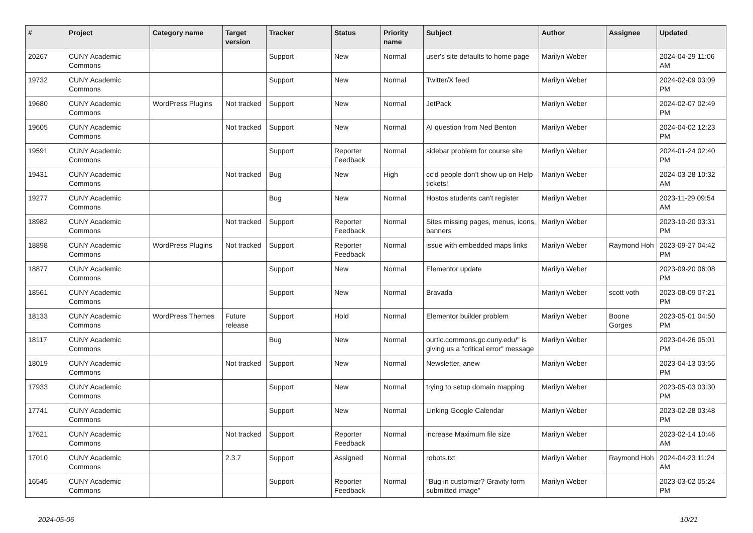| # | Project | Category name | Target version | Tracker | Status | Priority name | Subject | Author | Assignee | Updated |
| --- | --- | --- | --- | --- | --- | --- | --- | --- | --- | --- |
| 20267 | CUNY Academic Commons | | | Support | New | Normal | user's site defaults to home page | Marilyn Weber | | 2024-04-29 11:06 AM |
| 19732 | CUNY Academic Commons | | | Support | New | Normal | Twitter/X feed | Marilyn Weber | | 2024-02-09 03:09 PM |
| 19680 | CUNY Academic Commons | WordPress Plugins | Not tracked | Support | New | Normal | JetPack | Marilyn Weber | | 2024-02-07 02:49 PM |
| 19605 | CUNY Academic Commons | | Not tracked | Support | New | Normal | AI question from Ned Benton | Marilyn Weber | | 2024-04-02 12:23 PM |
| 19591 | CUNY Academic Commons | | | Support | Reporter Feedback | Normal | sidebar problem for course site | Marilyn Weber | | 2024-01-24 02:40 PM |
| 19431 | CUNY Academic Commons | | Not tracked | Bug | New | High | cc'd people don't show up on Help tickets! | Marilyn Weber | | 2024-03-28 10:32 AM |
| 19277 | CUNY Academic Commons | | | Bug | New | Normal | Hostos students can't register | Marilyn Weber | | 2023-11-29 09:54 AM |
| 18982 | CUNY Academic Commons | | Not tracked | Support | Reporter Feedback | Normal | Sites missing pages, menus, icons, banners | Marilyn Weber | | 2023-10-20 03:31 PM |
| 18898 | CUNY Academic Commons | WordPress Plugins | Not tracked | Support | Reporter Feedback | Normal | issue with embedded maps links | Marilyn Weber | Raymond Hoh | 2023-09-27 04:42 PM |
| 18877 | CUNY Academic Commons | | | Support | New | Normal | Elementor update | Marilyn Weber | | 2023-09-20 06:08 PM |
| 18561 | CUNY Academic Commons | | | Support | New | Normal | Bravada | Marilyn Weber | scott voth | 2023-08-09 07:21 PM |
| 18133 | CUNY Academic Commons | WordPress Themes | Future release | Support | Hold | Normal | Elementor builder problem | Marilyn Weber | Boone Gorges | 2023-05-01 04:50 PM |
| 18117 | CUNY Academic Commons | | | Bug | New | Normal | ourtlc.commons.gc.cuny.edu/" is giving us a "critical error" message | Marilyn Weber | | 2023-04-26 05:01 PM |
| 18019 | CUNY Academic Commons | | Not tracked | Support | New | Normal | Newsletter, anew | Marilyn Weber | | 2023-04-13 03:56 PM |
| 17933 | CUNY Academic Commons | | | Support | New | Normal | trying to setup domain mapping | Marilyn Weber | | 2023-05-03 03:30 PM |
| 17741 | CUNY Academic Commons | | | Support | New | Normal | Linking Google Calendar | Marilyn Weber | | 2023-02-28 03:48 PM |
| 17621 | CUNY Academic Commons | | Not tracked | Support | Reporter Feedback | Normal | increase Maximum file size | Marilyn Weber | | 2023-02-14 10:46 AM |
| 17010 | CUNY Academic Commons | | 2.3.7 | Support | Assigned | Normal | robots.txt | Marilyn Weber | Raymond Hoh | 2024-04-23 11:24 AM |
| 16545 | CUNY Academic Commons | | | Support | Reporter Feedback | Normal | "Bug in customizr? Gravity form submitted image" | Marilyn Weber | | 2023-03-02 05:24 PM |
2024-05-06 10/21